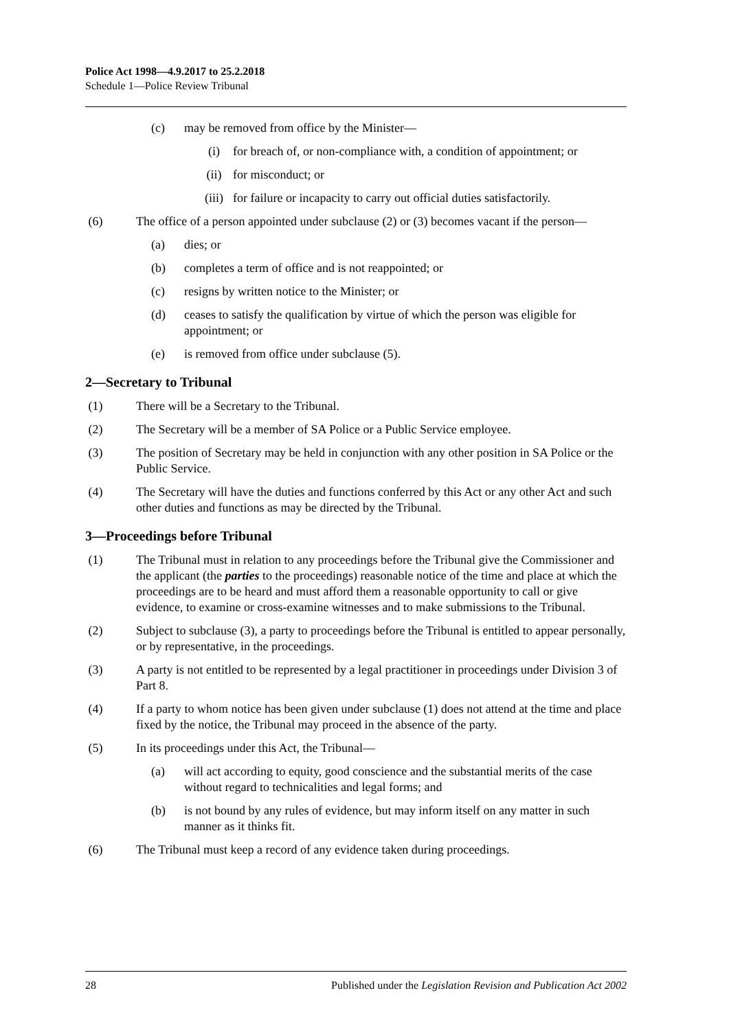Police Act 1998—4.9.2017 to 25.2.2018
Schedule 1—Police Review Tribunal
(c) may be removed from office by the Minister—
(i) for breach of, or non-compliance with, a condition of appointment; or
(ii) for misconduct; or
(iii) for failure or incapacity to carry out official duties satisfactorily.
(6) The office of a person appointed under subclause (2) or (3) becomes vacant if the person—
(a) dies; or
(b) completes a term of office and is not reappointed; or
(c) resigns by written notice to the Minister; or
(d) ceases to satisfy the qualification by virtue of which the person was eligible for appointment; or
(e) is removed from office under subclause (5).
2—Secretary to Tribunal
(1) There will be a Secretary to the Tribunal.
(2) The Secretary will be a member of SA Police or a Public Service employee.
(3) The position of Secretary may be held in conjunction with any other position in SA Police or the Public Service.
(4) The Secretary will have the duties and functions conferred by this Act or any other Act and such other duties and functions as may be directed by the Tribunal.
3—Proceedings before Tribunal
(1) The Tribunal must in relation to any proceedings before the Tribunal give the Commissioner and the applicant (the parties to the proceedings) reasonable notice of the time and place at which the proceedings are to be heard and must afford them a reasonable opportunity to call or give evidence, to examine or cross-examine witnesses and to make submissions to the Tribunal.
(2) Subject to subclause (3), a party to proceedings before the Tribunal is entitled to appear personally, or by representative, in the proceedings.
(3) A party is not entitled to be represented by a legal practitioner in proceedings under Division 3 of Part 8.
(4) If a party to whom notice has been given under subclause (1) does not attend at the time and place fixed by the notice, the Tribunal may proceed in the absence of the party.
(5) In its proceedings under this Act, the Tribunal—
(a) will act according to equity, good conscience and the substantial merits of the case without regard to technicalities and legal forms; and
(b) is not bound by any rules of evidence, but may inform itself on any matter in such manner as it thinks fit.
(6) The Tribunal must keep a record of any evidence taken during proceedings.
28 Published under the Legislation Revision and Publication Act 2002